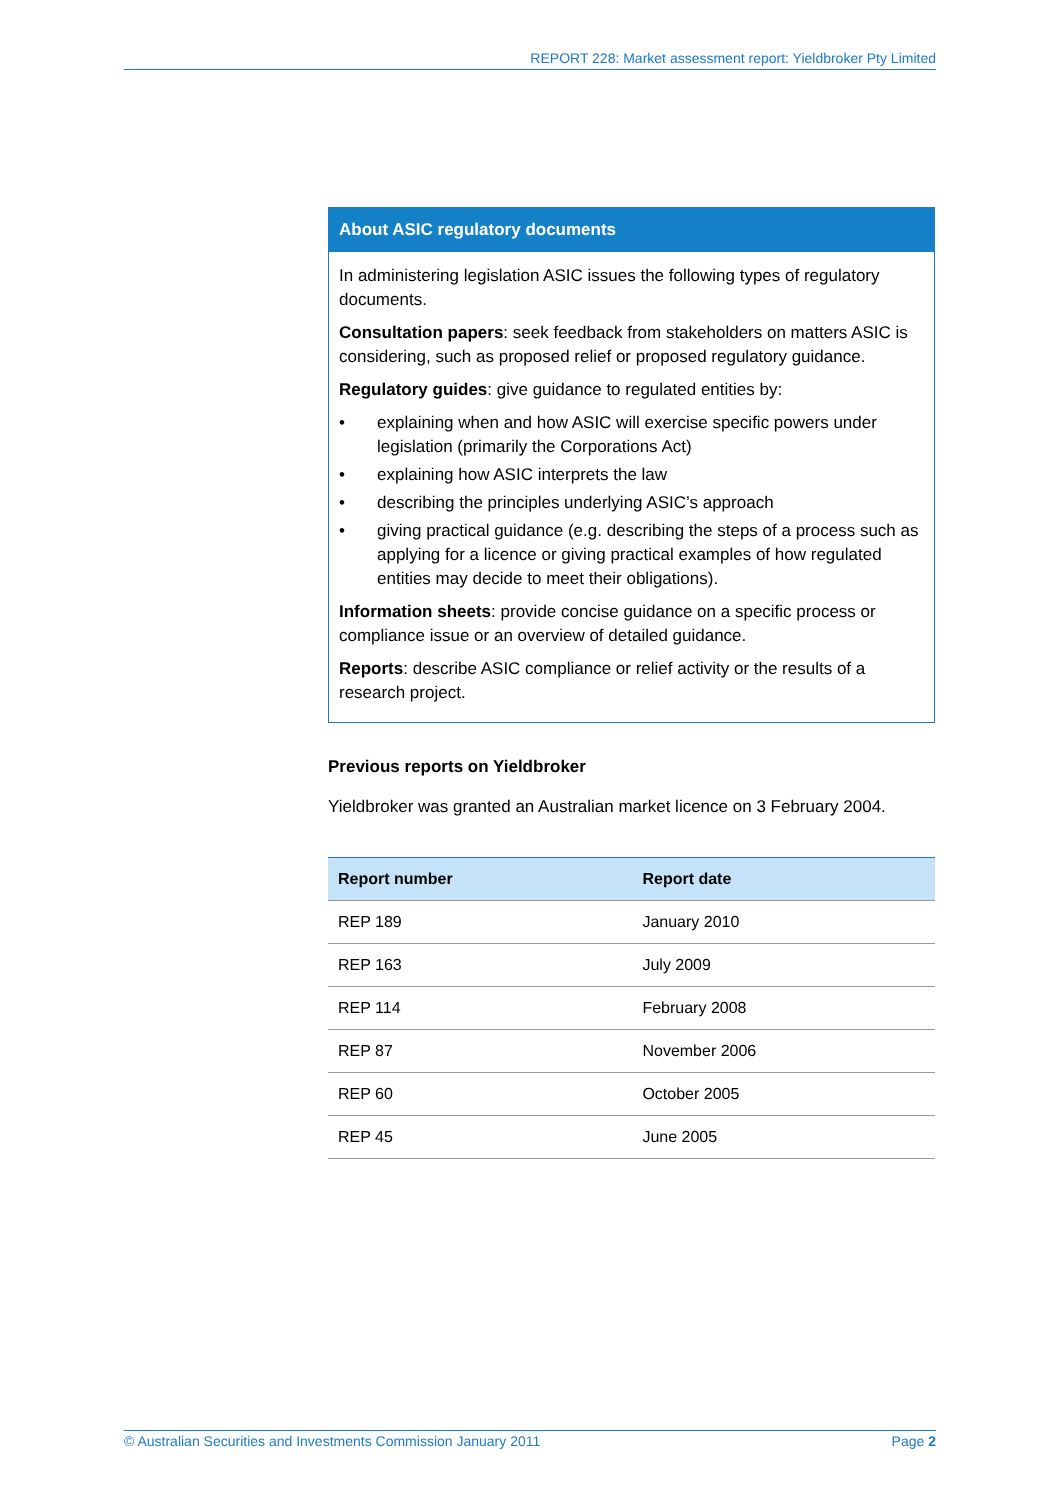REPORT 228: Market assessment report: Yieldbroker Pty Limited
About ASIC regulatory documents
In administering legislation ASIC issues the following types of regulatory documents.
Consultation papers: seek feedback from stakeholders on matters ASIC is considering, such as proposed relief or proposed regulatory guidance.
Regulatory guides: give guidance to regulated entities by:
• explaining when and how ASIC will exercise specific powers under legislation (primarily the Corporations Act)
• explaining how ASIC interprets the law
• describing the principles underlying ASIC’s approach
• giving practical guidance (e.g. describing the steps of a process such as applying for a licence or giving practical examples of how regulated entities may decide to meet their obligations).
Information sheets: provide concise guidance on a specific process or compliance issue or an overview of detailed guidance.
Reports: describe ASIC compliance or relief activity or the results of a research project.
Previous reports on Yieldbroker
Yieldbroker was granted an Australian market licence on 3 February 2004.
| Report number | Report date |
| --- | --- |
| REP 189 | January 2010 |
| REP 163 | July 2009 |
| REP 114 | February 2008 |
| REP 87 | November 2006 |
| REP 60 | October 2005 |
| REP 45 | June 2005 |
© Australian Securities and Investments Commission January 2011 Page 2